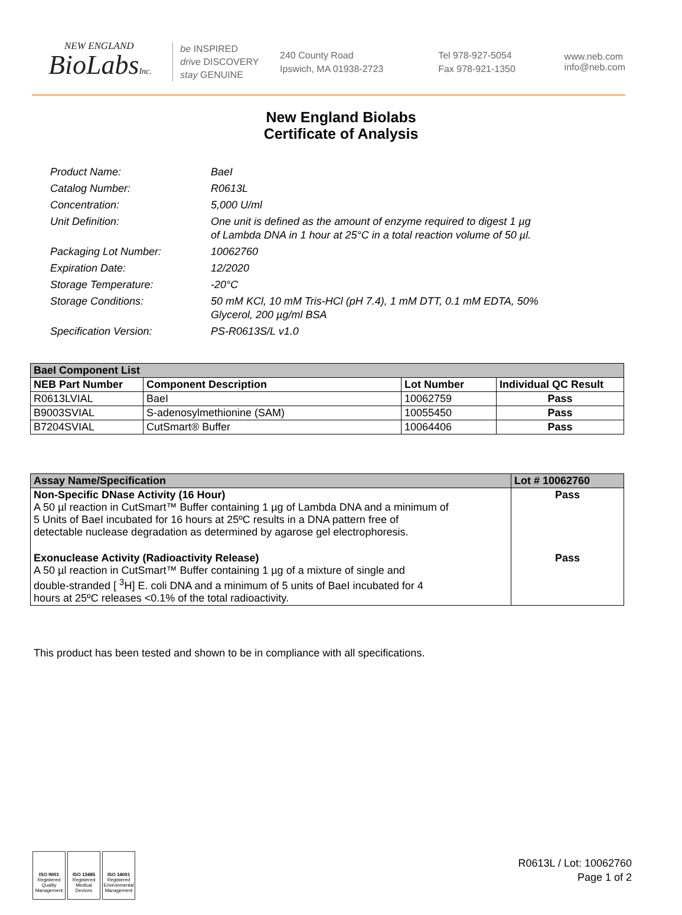NEW ENGLAND
BioLabsInc.
be INSPIRED
drive DISCOVERY
stay GENUINE
240 County Road
Ipswich, MA 01938-2723
Tel 978-927-5054
Fax 978-921-1350
www.neb.com
info@neb.com
New England Biolabs
Certificate of Analysis
Product Name: BaeI
Catalog Number: R0613L
Concentration: 5,000 U/ml
Unit Definition: One unit is defined as the amount of enzyme required to digest 1 µg
of Lambda DNA in 1 hour at 25°C in a total reaction volume of 50 µl.
Packaging Lot Number: 10062760
Expiration Date: 12/2020
Storage Temperature: -20°C
Storage Conditions: 50 mM KCl, 10 mM Tris-HCl (pH 7.4), 1 mM DTT, 0.1 mM EDTA, 50%
Glycerol, 200 µg/ml BSA
Specification Version: PS-R0613S/L v1.0
| BaeI Component List | | | |
| --- | --- | --- | --- |
| NEB Part Number | Component Description | Lot Number | Individual QC Result |
| R0613LVIAL | BaeI | 10062759 | Pass |
| B9003SVIAL | S-adenosylmethionine (SAM) | 10055450 | Pass |
| B7204SVIAL | CutSmart® Buffer | 10064406 | Pass |
| Assay Name/Specification | Lot # 10062760 |
| --- | --- |
| Non-Specific DNase Activity (16 Hour) A 50 µl reaction in CutSmart™ Buffer containing 1 µg of Lambda DNA and a minimum of 5 Units of BaeI incubated for 16 hours at 25ºC results in a DNA pattern free of detectable nuclease degradation as determined by agarose gel electrophoresis. | Pass |
| Exonuclease Activity (Radioactivity Release) A 50 µl reaction in CutSmart™ Buffer containing 1 µg of a mixture of single and double-stranded [ <sup>3</sup>H] E. coli DNA and a minimum of 5 units of BaeI incubated for 4 hours at 25ºC releases <0.1% of the total radioactivity. | Pass |
This product has been tested and shown to be in compliance with all specifications.
ISO 9001
Registered
Quality Management
ISO 13485
Registered
Medical Devices
ISO 14001
Registered
Environmental Management
R0613L / Lot: 10062760
Page 1 of 2